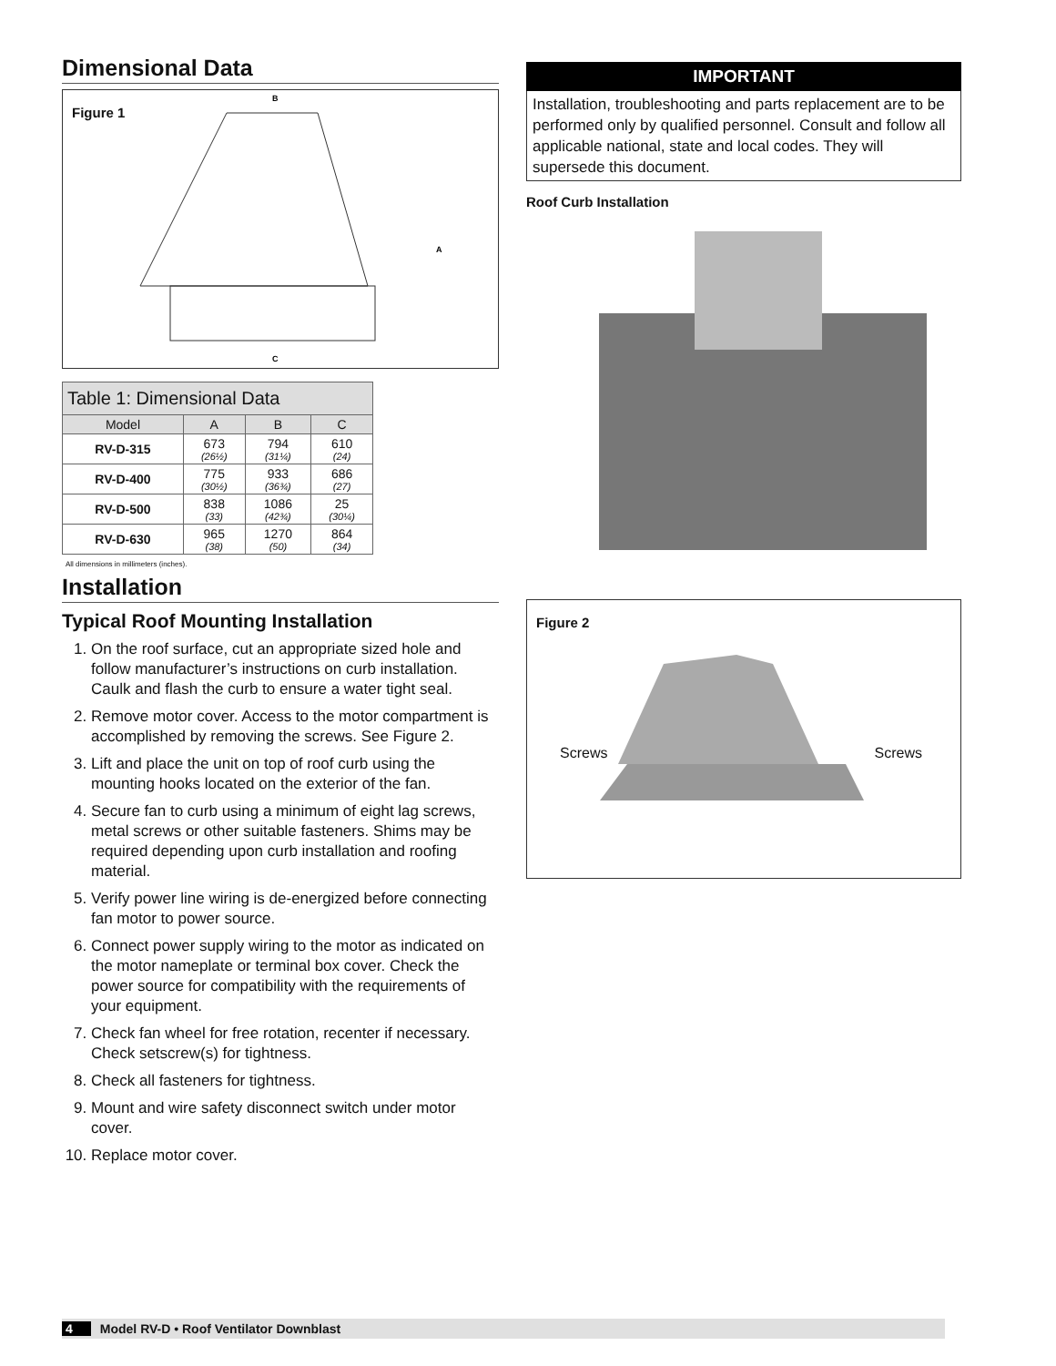Dimensional Data
Figure 1
B
A
C
| Table 1: Dimensional Data | | | |
| --- | --- | --- | --- |
| Model | A | B | C |
| RV-D-315 | 673 (26½) | 794 (31¼) | 610 (24) |
| RV-D-400 | 775 (30½) | 933 (36¾) | 686 (27) |
| RV-D-500 | 838 (33) | 1086 (42¾) | 25 (30¼) |
| RV-D-630 | 965 (38) | 1270 (50) | 864 (34) |
All dimensions in millimeters (inches).
Installation
Typical Roof Mounting Installation
1. On the roof surface, cut an appropriate sized hole and follow manufacturer’s instructions on curb installation. Caulk and flash the curb to ensure a water tight seal.
2. Remove motor cover. Access to the motor compartment is accomplished by removing the screws. See Figure 2.
3. Lift and place the unit on top of roof curb using the mounting hooks located on the exterior of the fan.
4. Secure fan to curb using a minimum of eight lag screws, metal screws or other suitable fasteners. Shims may be required depending upon curb installation and roofing material.
5. Verify power line wiring is de-energized before connecting fan motor to power source.
6. Connect power supply wiring to the motor as indicated on the motor nameplate or terminal box cover. Check the power source for compatibility with the requirements of your equipment.
7. Check fan wheel for free rotation, recenter if necessary. Check setscrew(s) for tightness.
8. Check all fasteners for tightness.
9. Mount and wire safety disconnect switch under motor cover.
10. Replace motor cover.
IMPORTANT
Installation, troubleshooting and parts replacement are to be performed only by qualified personnel. Consult and follow all applicable national, state and local codes. They will supersede this document.
Roof Curb Installation
Figure 2
Screws Screws
4 Model RV-D • Roof Ventilator Downblast